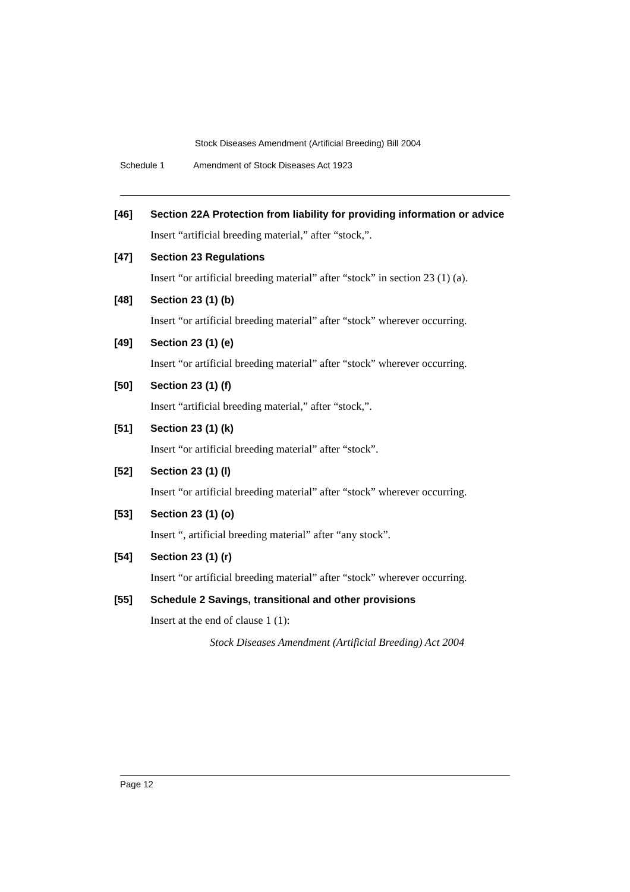Stock Diseases Amendment (Artificial Breeding) Bill 2004
Schedule 1 Amendment of Stock Diseases Act 1923
[46] Section 22A Protection from liability for providing information or advice
Insert “artificial breeding material,” after “stock,”.
[47] Section 23 Regulations
Insert “or artificial breeding material” after “stock” in section 23 (1) (a).
[48] Section 23 (1) (b)
Insert “or artificial breeding material” after “stock” wherever occurring.
[49] Section 23 (1) (e)
Insert “or artificial breeding material” after “stock” wherever occurring.
[50] Section 23 (1) (f)
Insert “artificial breeding material,” after “stock,”.
[51] Section 23 (1) (k)
Insert “or artificial breeding material” after “stock”.
[52] Section 23 (1) (l)
Insert “or artificial breeding material” after “stock” wherever occurring.
[53] Section 23 (1) (o)
Insert “, artificial breeding material” after “any stock”.
[54] Section 23 (1) (r)
Insert “or artificial breeding material” after “stock” wherever occurring.
[55] Schedule 2 Savings, transitional and other provisions
Insert at the end of clause 1 (1):
Stock Diseases Amendment (Artificial Breeding) Act 2004
Page 12